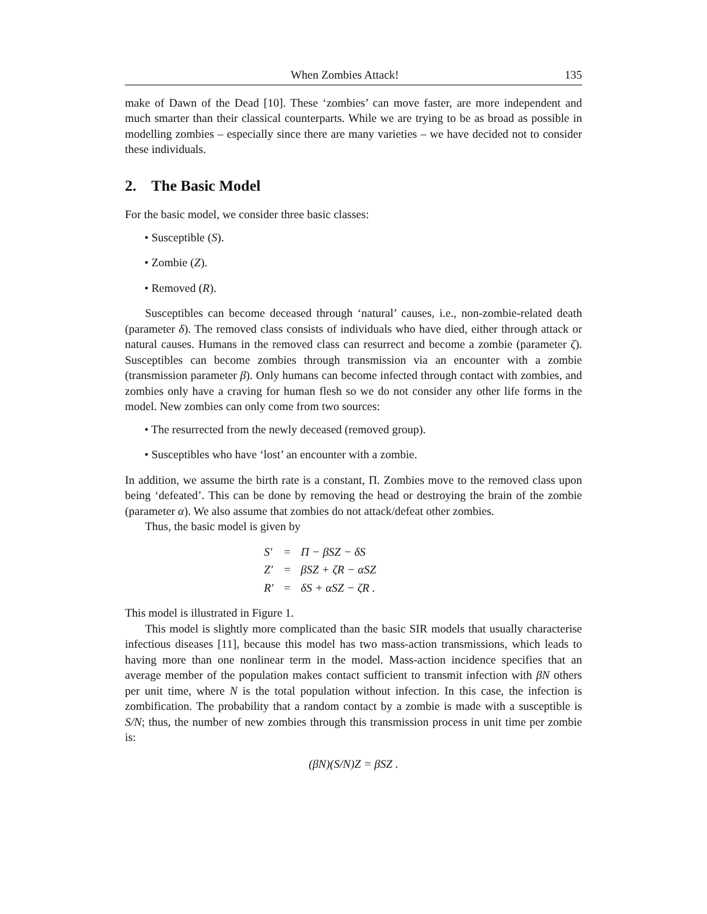When Zombies Attack! 135
make of Dawn of the Dead [10]. These ‘zombies’ can move faster, are more independent and much smarter than their classical counterparts. While we are trying to be as broad as possible in modelling zombies – especially since there are many varieties – we have decided not to consider these individuals.
2. The Basic Model
For the basic model, we consider three basic classes:
• Susceptible (S).
• Zombie (Z).
• Removed (R).
Susceptibles can become deceased through ‘natural’ causes, i.e., non-zombie-related death (parameter δ). The removed class consists of individuals who have died, either through attack or natural causes. Humans in the removed class can resurrect and become a zombie (parameter ζ). Susceptibles can become zombies through transmission via an encounter with a zombie (transmission parameter β). Only humans can become infected through contact with zombies, and zombies only have a craving for human flesh so we do not consider any other life forms in the model. New zombies can only come from two sources:
• The resurrected from the newly deceased (removed group).
• Susceptibles who have ‘lost’ an encounter with a zombie.
In addition, we assume the birth rate is a constant, Π. Zombies move to the removed class upon being ‘defeated’. This can be done by removing the head or destroying the brain of the zombie (parameter α). We also assume that zombies do not attack/defeat other zombies.
Thus, the basic model is given by
| S′ | = | Π − βSZ − δS |
| Z′ | = | βSZ + ζR − αSZ |
| R′ | = | δS + αSZ − ζR . |
This model is illustrated in Figure 1.
This model is slightly more complicated than the basic SIR models that usually characterise infectious diseases [11], because this model has two mass-action transmissions, which leads to having more than one nonlinear term in the model. Mass-action incidence specifies that an average member of the population makes contact sufficient to transmit infection with βN others per unit time, where N is the total population without infection. In this case, the infection is zombification. The probability that a random contact by a zombie is made with a susceptible is S/N; thus, the number of new zombies through this transmission process in unit time per zombie is:
(βN)(S/N)Z = βSZ .